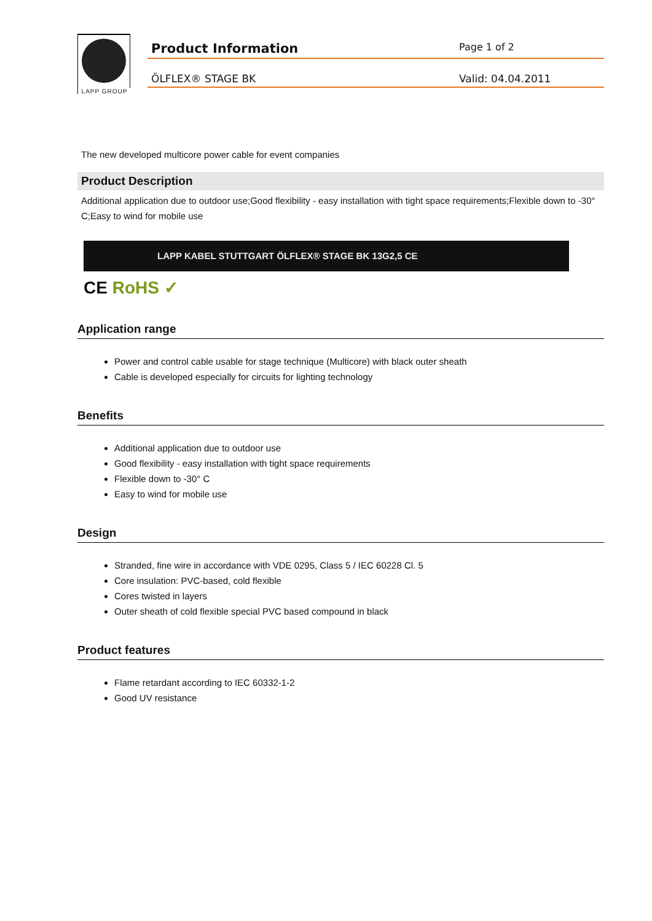LAPP GROUP
Product Information Page 1 of 2
ÖLFLEX® STAGE BK Valid: 04.04.2011
The new developed multicore power cable for event companies
Product Description
Additional application due to outdoor use;Good flexibility - easy installation with tight space requirements;Flexible down to -30° C;Easy to wind for mobile use
LAPP KABEL STUTTGART ÖLFLEX® STAGE BK 13G2,5 CE
CE RoHS ✓
Application range
Power and control cable usable for stage technique (Multicore) with black outer sheath
Cable is developed especially for circuits for lighting technology
Benefits
Additional application due to outdoor use
Good flexibility - easy installation with tight space requirements
Flexible down to -30° C
Easy to wind for mobile use
Design
Stranded, fine wire in accordance with VDE 0295, Class 5 / IEC 60228 Cl. 5
Core insulation: PVC-based, cold flexible
Cores twisted in layers
Outer sheath of cold flexible special PVC based compound in black
Product features
Flame retardant according to IEC 60332-1-2
Good UV resistance